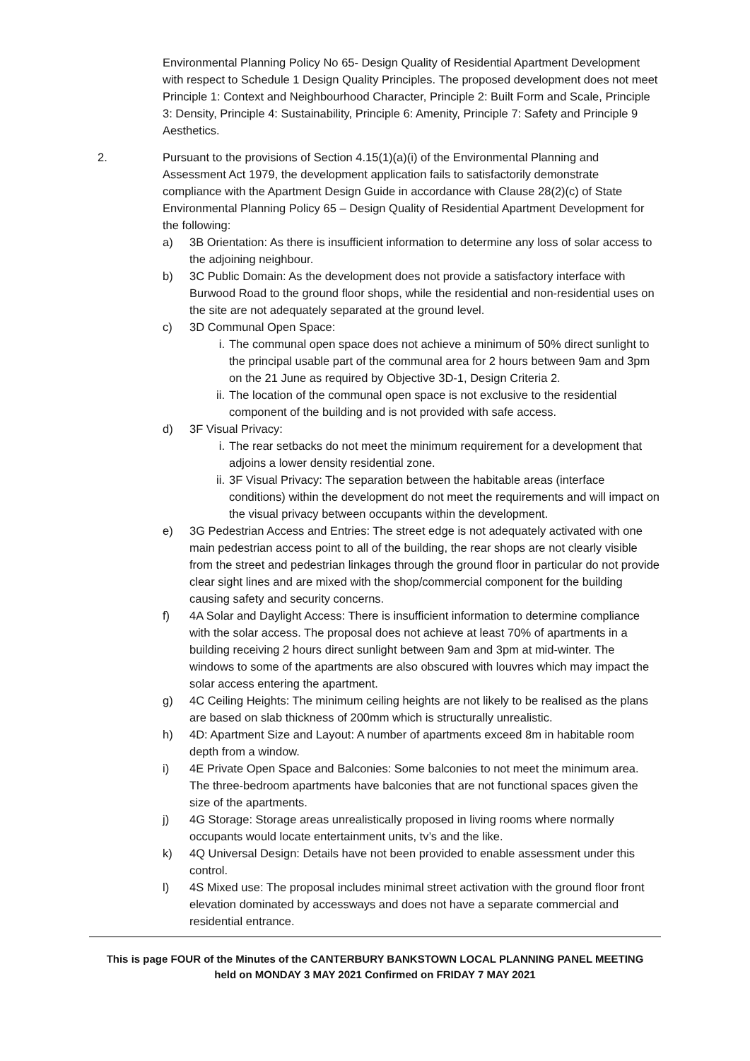Environmental Planning Policy No 65- Design Quality of Residential Apartment Development with respect to Schedule 1 Design Quality Principles. The proposed development does not meet Principle 1: Context and Neighbourhood Character, Principle 2: Built Form and Scale, Principle 3: Density, Principle 4: Sustainability, Principle 6: Amenity, Principle 7: Safety and Principle 9 Aesthetics.
2. Pursuant to the provisions of Section 4.15(1)(a)(i) of the Environmental Planning and Assessment Act 1979, the development application fails to satisfactorily demonstrate compliance with the Apartment Design Guide in accordance with Clause 28(2)(c) of State Environmental Planning Policy 65 – Design Quality of Residential Apartment Development for the following:
a) 3B Orientation: As there is insufficient information to determine any loss of solar access to the adjoining neighbour.
b) 3C Public Domain: As the development does not provide a satisfactory interface with Burwood Road to the ground floor shops, while the residential and non-residential uses on the site are not adequately separated at the ground level.
c) 3D Communal Open Space:
i. The communal open space does not achieve a minimum of 50% direct sunlight to the principal usable part of the communal area for 2 hours between 9am and 3pm on the 21 June as required by Objective 3D-1, Design Criteria 2.
ii.
The location of the communal open space is not exclusive to the residential component of the building and is not provided with safe access.
d) 3F Visual Privacy:
i. The rear setbacks do not meet the minimum requirement for a development that adjoins a lower density residential zone.
ii.
3F Visual Privacy: The separation between the habitable areas (interface conditions) within the development do not meet the requirements and will impact on the visual privacy between occupants within the development.
e) 3G Pedestrian Access and Entries: The street edge is not adequately activated with one main pedestrian access point to all of the building, the rear shops are not clearly visible from the street and pedestrian linkages through the ground floor in particular do not provide clear sight lines and are mixed with the shop/commercial component for the building causing safety and security concerns.
f) 4A Solar and Daylight Access: There is insufficient information to determine compliance with the solar access. The proposal does not achieve at least 70% of apartments in a building receiving 2 hours direct sunlight between 9am and 3pm at mid-winter. The windows to some of the apartments are also obscured with louvres which may impact the solar access entering the apartment.
g) 4C Ceiling Heights: The minimum ceiling heights are not likely to be realised as the plans are based on slab thickness of 200mm which is structurally unrealistic.
h) 4D: Apartment Size and Layout: A number of apartments exceed 8m in habitable room depth from a window.
i) 4E Private Open Space and Balconies: Some balconies to not meet the minimum area. The three-bedroom apartments have balconies that are not functional spaces given the size of the apartments.
j) 4G Storage: Storage areas unrealistically proposed in living rooms where normally occupants would locate entertainment units, tv’s and the like.
k) 4Q Universal Design: Details have not been provided to enable assessment under this control.
l) 4S Mixed use: The proposal includes minimal street activation with the ground floor front elevation dominated by accessways and does not have a separate commercial and residential entrance.
This is page FOUR of the Minutes of the CANTERBURY BANKSTOWN LOCAL PLANNING PANEL MEETING
held on MONDAY 3 MAY 2021 Confirmed on FRIDAY 7 MAY 2021